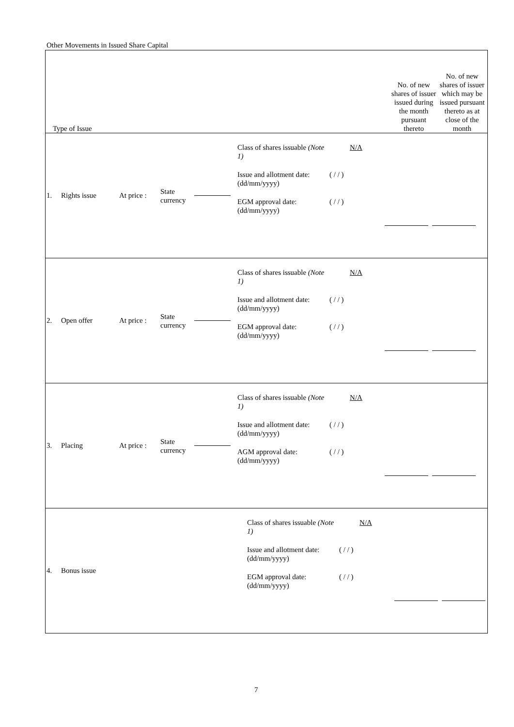Other Movements in Issued Share Capital
| Type of Issue | No. of new shares of issuer issued during the month pursuant thereto | No. of new shares of issuer which may be issued pursuant thereto as at close of the month |
| 1. Rights issue At price : State currency Class of shares issuable (Note 1) Issue and allotment date: (dd/mm/yyyy) EGM approval date: (dd/mm/yyyy) N/A ( / / ) ( / / ) | | |
| 2. Open offer At price : State currency Class of shares issuable (Note 1) Issue and allotment date: (dd/mm/yyyy) EGM approval date: (dd/mm/yyyy) N/A ( / / ) ( / / ) | | |
| 3. Placing At price : State currency Class of shares issuable (Note 1) Issue and allotment date: (dd/mm/yyyy) AGM approval date: (dd/mm/yyyy) N/A ( / / ) ( / / ) | | |
| 4. Bonus issue Class of shares issuable (Note 1) Issue and allotment date: (dd/mm/yyyy) EGM approval date: (dd/mm/yyyy) N/A ( / / ) ( / / ) | | |
7